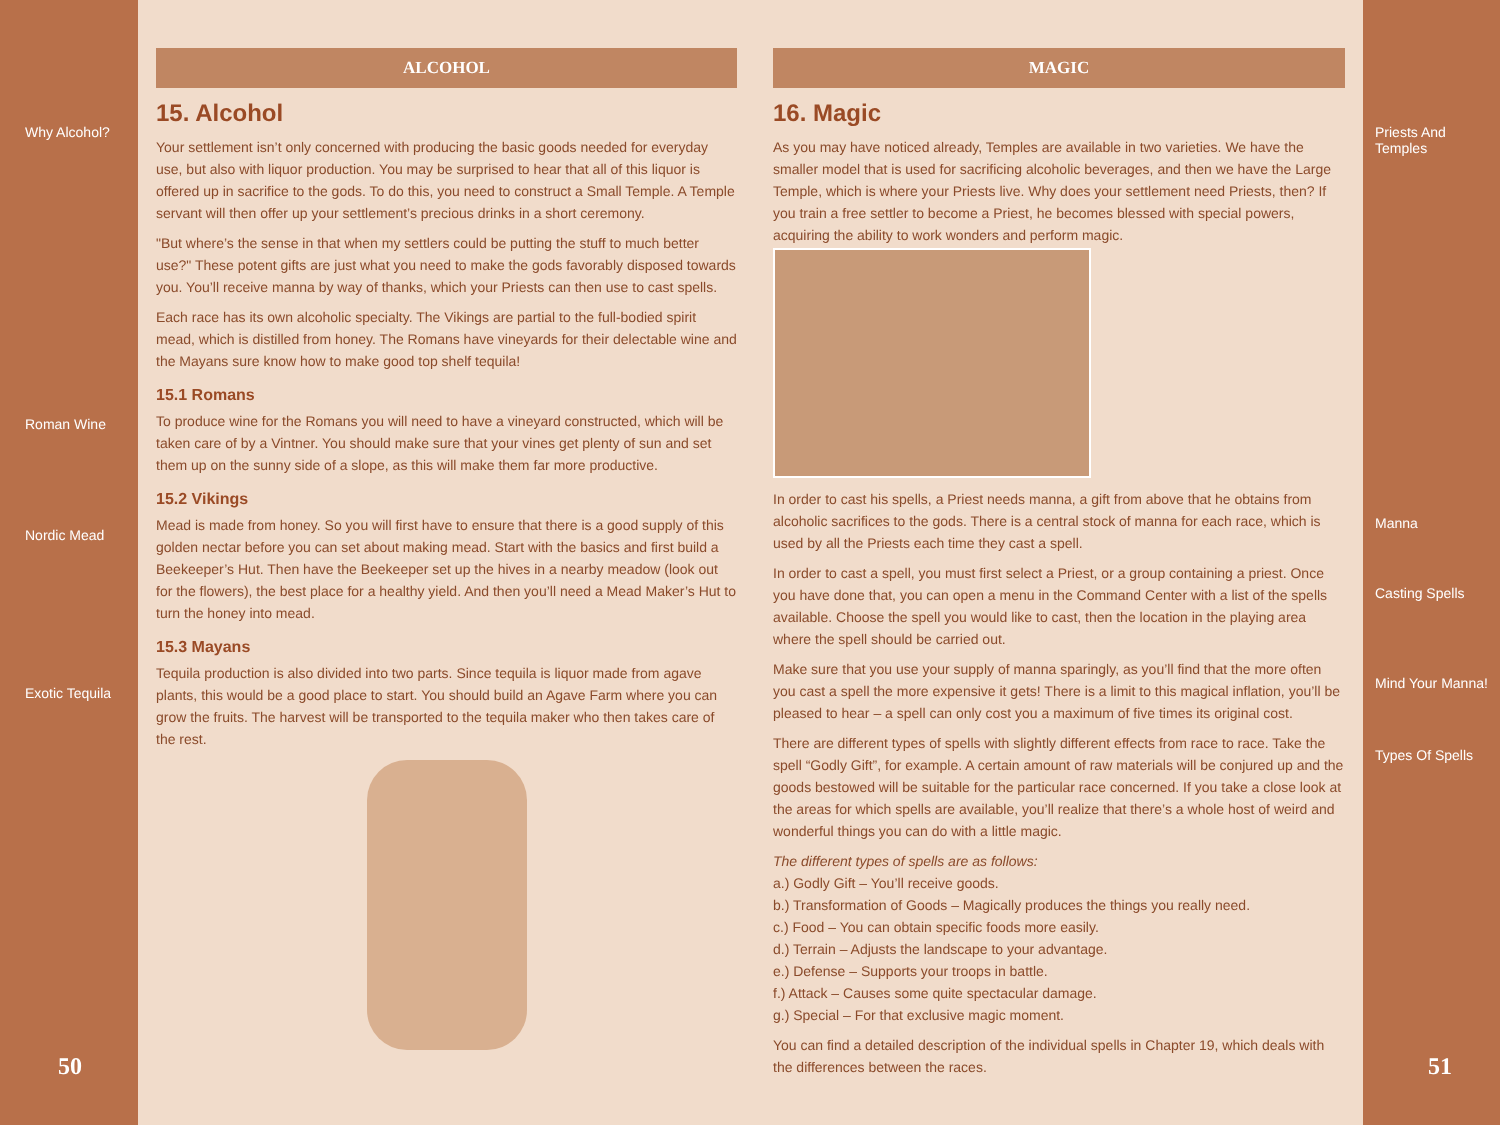Why Alcohol?
Roman Wine
Nordic Mead
Exotic Tequila
50
ALCOHOL
15. Alcohol
Your settlement isn’t only concerned with producing the basic goods needed for everyday use, but also with liquor production. You may be surprised to hear that all of this liquor is offered up in sacrifice to the gods. To do this, you need to construct a Small Temple. A Temple servant will then offer up your settlement’s precious drinks in a short ceremony.
"But where’s the sense in that when my settlers could be putting the stuff to much better use?" These potent gifts are just what you need to make the gods favorably disposed towards you. You’ll receive manna by way of thanks, which your Priests can then use to cast spells.
Each race has its own alcoholic specialty. The Vikings are partial to the full-bodied spirit mead, which is distilled from honey. The Romans have vineyards for their delectable wine and the Mayans sure know how to make good top shelf tequila!
15.1 Romans
To produce wine for the Romans you will need to have a vineyard constructed, which will be taken care of by a Vintner. You should make sure that your vines get plenty of sun and set them up on the sunny side of a slope, as this will make them far more productive.
15.2 Vikings
Mead is made from honey. So you will first have to ensure that there is a good supply of this golden nectar before you can set about making mead. Start with the basics and first build a Beekeeper’s Hut. Then have the Beekeeper set up the hives in a nearby meadow (look out for the flowers), the best place for a healthy yield. And then you’ll need a Mead Maker’s Hut to turn the honey into mead.
15.3 Mayans
Tequila production is also divided into two parts. Since tequila is liquor made from agave plants, this would be a good place to start. You should build an Agave Farm where you can grow the fruits. The harvest will be transported to the tequila maker who then takes care of the rest.
MAGIC
16. Magic
As you may have noticed already, Temples are available in two varieties. We have the smaller model that is used for sacrificing alcoholic beverages, and then we have the Large Temple, which is where your Priests live. Why does your settlement need Priests, then? If you train a free settler to become a Priest, he becomes blessed with special powers, acquiring the ability to work wonders and perform magic.
In order to cast his spells, a Priest needs manna, a gift from above that he obtains from alcoholic sacrifices to the gods. There is a central stock of manna for each race, which is used by all the Priests each time they cast a spell.
In order to cast a spell, you must first select a Priest, or a group containing a priest. Once you have done that, you can open a menu in the Command Center with a list of the spells available. Choose the spell you would like to cast, then the location in the playing area where the spell should be carried out.
Make sure that you use your supply of manna sparingly, as you’ll find that the more often you cast a spell the more expensive it gets! There is a limit to this magical inflation, you’ll be pleased to hear – a spell can only cost you a maximum of five times its original cost.
There are different types of spells with slightly different effects from race to race. Take the spell “Godly Gift”, for example. A certain amount of raw materials will be conjured up and the goods bestowed will be suitable for the particular race concerned. If you take a close look at the areas for which spells are available, you’ll realize that there’s a whole host of weird and wonderful things you can do with a little magic.
The different types of spells are as follows:
a.) Godly Gift – You’ll receive goods.
b.) Transformation of Goods – Magically produces the things you really need.
c.) Food – You can obtain specific foods more easily.
d.) Terrain – Adjusts the landscape to your advantage.
e.) Defense – Supports your troops in battle.
f.) Attack – Causes some quite spectacular damage.
g.) Special – For that exclusive magic moment.
You can find a detailed description of the individual spells in Chapter 19, which deals with the differences between the races.
Priests And
Temples
Manna
Casting Spells
Mind Your Manna!
Types Of Spells
51